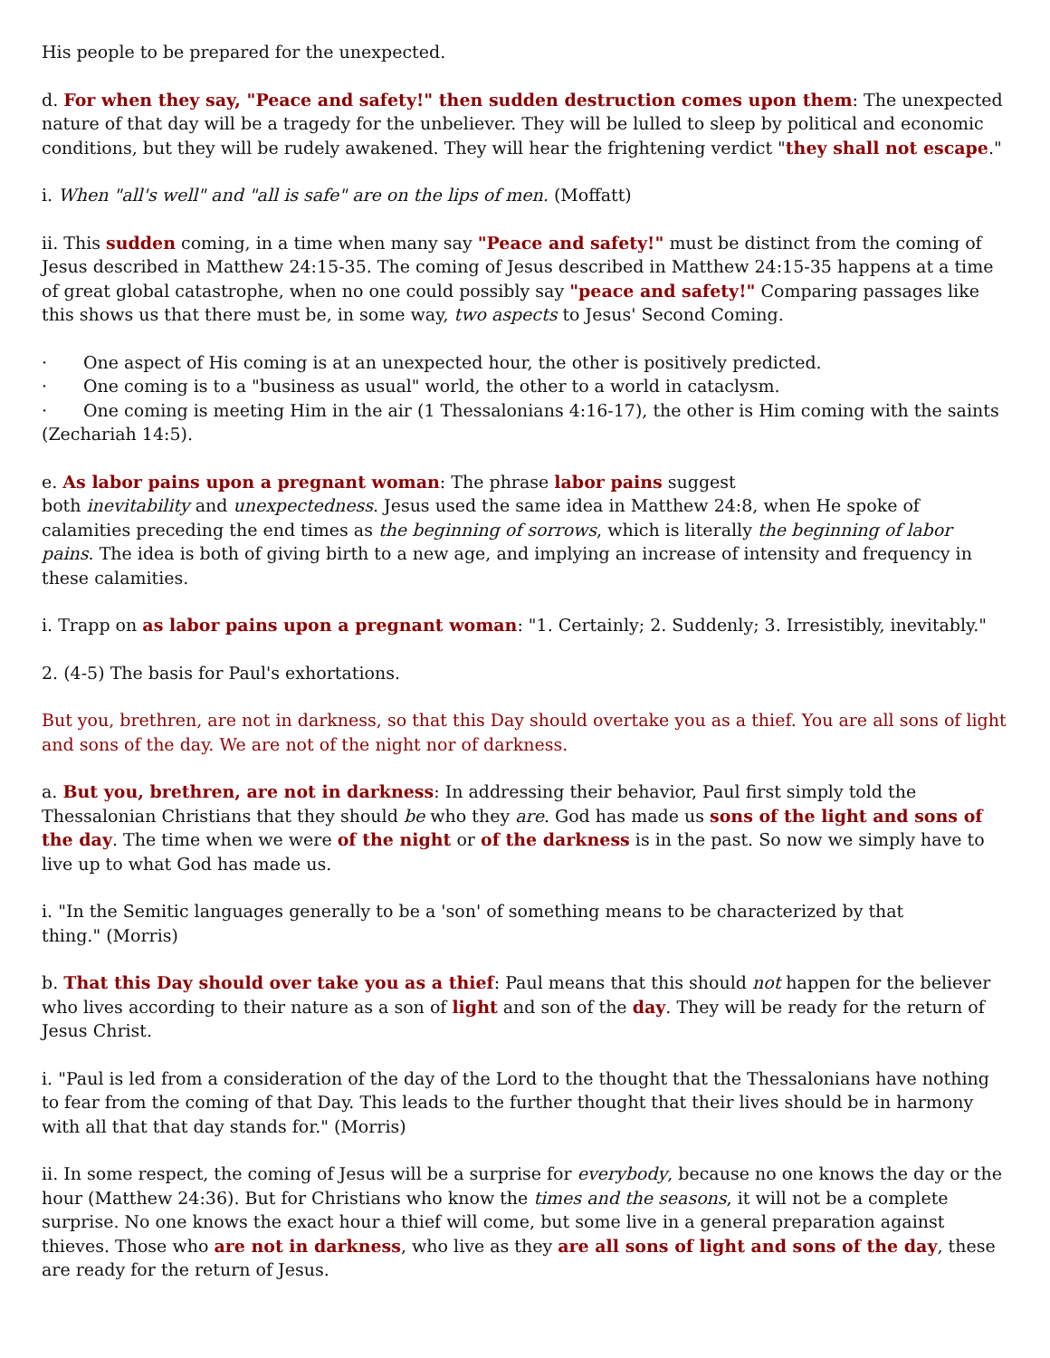His people to be prepared for the unexpected.
d. For when they say, "Peace and safety!" then sudden destruction comes upon them: The unexpected nature of that day will be a tragedy for the unbeliever. They will be lulled to sleep by political and economic conditions, but they will be rudely awakened. They will hear the frightening verdict "they shall not escape."
i. When "all's well" and "all is safe" are on the lips of men. (Moffatt)
ii. This sudden coming, in a time when many say "Peace and safety!" must be distinct from the coming of Jesus described in Matthew 24:15-35. The coming of Jesus described in Matthew 24:15-35 happens at a time of great global catastrophe, when no one could possibly say "peace and safety!" Comparing passages like this shows us that there must be, in some way, two aspects to Jesus' Second Coming.
· One aspect of His coming is at an unexpected hour, the other is positively predicted.
· One coming is to a "business as usual" world, the other to a world in cataclysm.
· One coming is meeting Him in the air (1 Thessalonians 4:16-17), the other is Him coming with the saints (Zechariah 14:5).
e. As labor pains upon a pregnant woman: The phrase labor pains suggest
both inevitability and unexpectedness. Jesus used the same idea in Matthew 24:8, when He spoke of calamities preceding the end times as the beginning of sorrows, which is literally the beginning of labor pains. The idea is both of giving birth to a new age, and implying an increase of intensity and frequency in these calamities.
i. Trapp on as labor pains upon a pregnant woman: "1. Certainly; 2. Suddenly; 3. Irresistibly, inevitably."
2. (4-5) The basis for Paul's exhortations.
But you, brethren, are not in darkness, so that this Day should overtake you as a thief. You are all sons of light and sons of the day. We are not of the night nor of darkness.
a. But you, brethren, are not in darkness: In addressing their behavior, Paul first simply told the Thessalonian Christians that they should be who they are. God has made us sons of the light and sons of the day. The time when we were of the night or of the darkness is in the past. So now we simply have to live up to what God has made us.
i. "In the Semitic languages generally to be a 'son' of something means to be characterized by that
thing." (Morris)
b. That this Day should over take you as a thief: Paul means that this should not happen for the believer who lives according to their nature as a son of light and son of the day. They will be ready for the return of Jesus Christ.
i. "Paul is led from a consideration of the day of the Lord to the thought that the Thessalonians have nothing to fear from the coming of that Day. This leads to the further thought that their lives should be in harmony with all that that day stands for." (Morris)
ii. In some respect, the coming of Jesus will be a surprise for everybody, because no one knows the day or the hour (Matthew 24:36). But for Christians who know the times and the seasons, it will not be a complete surprise. No one knows the exact hour a thief will come, but some live in a general preparation against thieves. Those who are not in darkness, who live as they are all sons of light and sons of the day, these are ready for the return of Jesus.